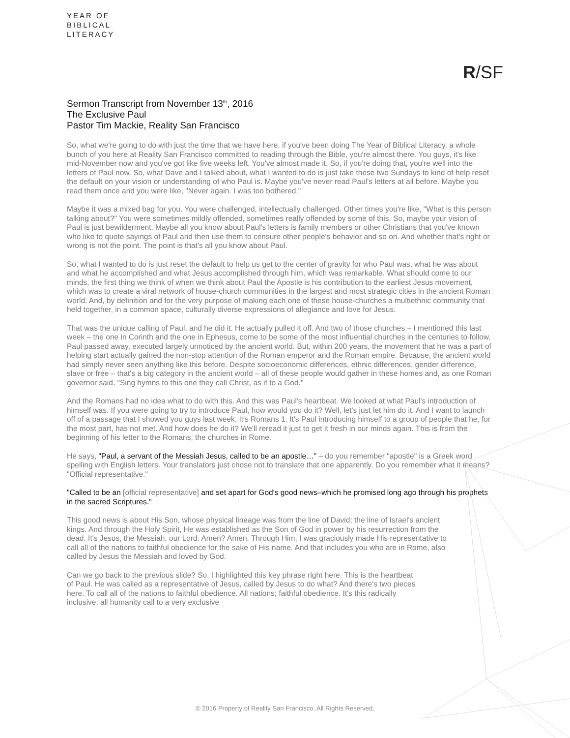YEAR OF
BIBLICAL
LITERACY
R/SF
Sermon Transcript from November 13<sup>th</sup>, 2016
The Exclusive Paul
Pastor Tim Mackie, Reality San Francisco
So, what we're going to do with just the time that we have here, if you've been doing The Year of Biblical Literacy, a whole bunch of you here at Reality San Francisco committed to reading through the Bible, you're almost there. You guys, it's like mid-November now and you've got like five weeks left. You've almost made it. So, if you're doing that, you're well into the letters of Paul now. So, what Dave and I talked about, what I wanted to do is just take these two Sundays to kind of help reset the default on your vision or understanding of who Paul is. Maybe you've never read Paul's letters at all before. Maybe you read them once and you were like, "Never again. I was too bothered."
Maybe it was a mixed bag for you. You were challenged, intellectually challenged. Other times you're like, "What is this person talking about?" You were sometimes mildly offended, sometimes really offended by some of this. So, maybe your vision of Paul is just bewilderment. Maybe all you know about Paul's letters is family members or other Christians that you've known who like to quote sayings of Paul and then use them to censure other people's behavior and so on. And whether that's right or wrong is not the point. The point is that's all you know about Paul.
So, what I wanted to do is just reset the default to help us get to the center of gravity for who Paul was, what he was about and what he accomplished and what Jesus accomplished through him, which was remarkable. What should come to our minds, the first thing we think of when we think about Paul the Apostle is his contribution to the earliest Jesus movement, which was to create a viral network of house-church communities in the largest and most strategic cities in the ancient Roman world. And, by definition and for the very purpose of making each one of these house-churches a multiethnic community that held together, in a common space, culturally diverse expressions of allegiance and love for Jesus.
That was the unique calling of Paul, and he did it. He actually pulled it off. And two of those churches – I mentioned this last week – the one in Corinth and the one in Ephesus, come to be some of the most influential churches in the centuries to follow. Paul passed away, executed largely unnoticed by the ancient world. But, within 200 years, the movement that he was a part of helping start actually gained the non-stop attention of the Roman emperor and the Roman empire. Because, the ancient world had simply never seen anything like this before. Despite socioeconomic differences, ethnic differences, gender difference, slave or free – that's a big category in the ancient world – all of these people would gather in these homes and, as one Roman governor said, "Sing hymns to this one they call Christ, as if to a God."
And the Romans had no idea what to do with this. And this was Paul's heartbeat. We looked at what Paul's introduction of himself was. If you were going to try to introduce Paul, how would you do it? Well, let's just let him do it. And I want to launch off of a passage that I showed you guys last week. It's Romans 1. It's Paul introducing himself to a group of people that he, for the most part, has not met. And how does he do it? We'll reread it just to get it fresh in our minds again. This is from the beginning of his letter to the Romans; the churches in Rome.
He says, "Paul, a servant of the Messiah Jesus, called to be an apostle…" – do you remember "apostle" is a Greek word spelling with English letters. Your translators just chose not to translate that one apparently. Do you remember what it means? "Official representative."
"Called to be an [official representative] and set apart for God's good news–which he promised long ago through his prophets in the sacred Scriptures."
This good news is about His Son, whose physical lineage was from the line of David; the line of Israel's ancient kings. And through the Holy Spirit, He was established as the Son of God in power by his resurrection from the dead. It's Jesus, the Messiah, our Lord. Amen? Amen. Through Him, I was graciously made His representative to call all of the nations to faithful obedience for the sake of His name. And that includes you who are in Rome, also called by Jesus the Messiah and loved by God.
Can we go back to the previous slide? So, I highlighted this key phrase right here. This is the heartbeat of Paul. He was called as a representative of Jesus, called by Jesus to do what? And there's two pieces here. To call all of the nations to faithful obedience. All nations; faithful obedience. It's this radically inclusive, all humanity call to a very exclusive
© 2016 Property of Reality San Francisco. All Rights Reserved.